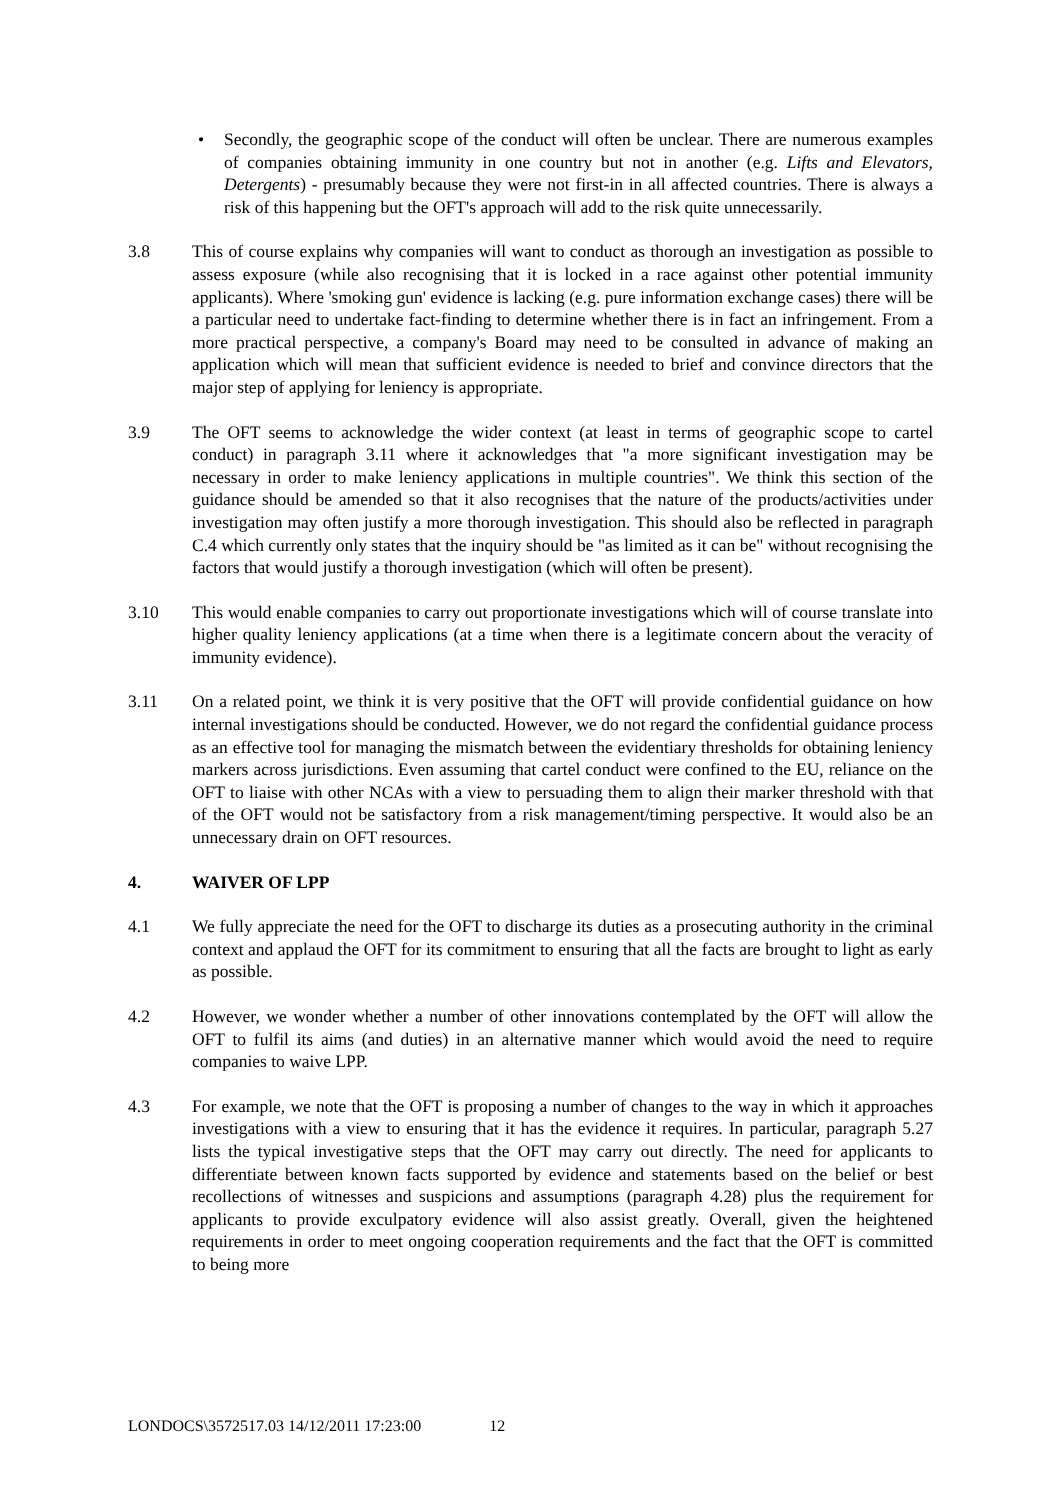• Secondly, the geographic scope of the conduct will often be unclear. There are numerous examples of companies obtaining immunity in one country but not in another (e.g. Lifts and Elevators, Detergents) - presumably because they were not first-in in all affected countries. There is always a risk of this happening but the OFT's approach will add to the risk quite unnecessarily.
3.8 This of course explains why companies will want to conduct as thorough an investigation as possible to assess exposure (while also recognising that it is locked in a race against other potential immunity applicants). Where 'smoking gun' evidence is lacking (e.g. pure information exchange cases) there will be a particular need to undertake fact-finding to determine whether there is in fact an infringement. From a more practical perspective, a company's Board may need to be consulted in advance of making an application which will mean that sufficient evidence is needed to brief and convince directors that the major step of applying for leniency is appropriate.
3.9 The OFT seems to acknowledge the wider context (at least in terms of geographic scope to cartel conduct) in paragraph 3.11 where it acknowledges that "a more significant investigation may be necessary in order to make leniency applications in multiple countries". We think this section of the guidance should be amended so that it also recognises that the nature of the products/activities under investigation may often justify a more thorough investigation. This should also be reflected in paragraph C.4 which currently only states that the inquiry should be "as limited as it can be" without recognising the factors that would justify a thorough investigation (which will often be present).
3.10 This would enable companies to carry out proportionate investigations which will of course translate into higher quality leniency applications (at a time when there is a legitimate concern about the veracity of immunity evidence).
3.11 On a related point, we think it is very positive that the OFT will provide confidential guidance on how internal investigations should be conducted. However, we do not regard the confidential guidance process as an effective tool for managing the mismatch between the evidentiary thresholds for obtaining leniency markers across jurisdictions. Even assuming that cartel conduct were confined to the EU, reliance on the OFT to liaise with other NCAs with a view to persuading them to align their marker threshold with that of the OFT would not be satisfactory from a risk management/timing perspective. It would also be an unnecessary drain on OFT resources.
4. WAIVER OF LPP
4.1 We fully appreciate the need for the OFT to discharge its duties as a prosecuting authority in the criminal context and applaud the OFT for its commitment to ensuring that all the facts are brought to light as early as possible.
4.2 However, we wonder whether a number of other innovations contemplated by the OFT will allow the OFT to fulfil its aims (and duties) in an alternative manner which would avoid the need to require companies to waive LPP.
4.3 For example, we note that the OFT is proposing a number of changes to the way in which it approaches investigations with a view to ensuring that it has the evidence it requires. In particular, paragraph 5.27 lists the typical investigative steps that the OFT may carry out directly. The need for applicants to differentiate between known facts supported by evidence and statements based on the belief or best recollections of witnesses and suspicions and assumptions (paragraph 4.28) plus the requirement for applicants to provide exculpatory evidence will also assist greatly. Overall, given the heightened requirements in order to meet ongoing cooperation requirements and the fact that the OFT is committed to being more
LONDOCS\3572517.03 14/12/2011 17:23:00 12